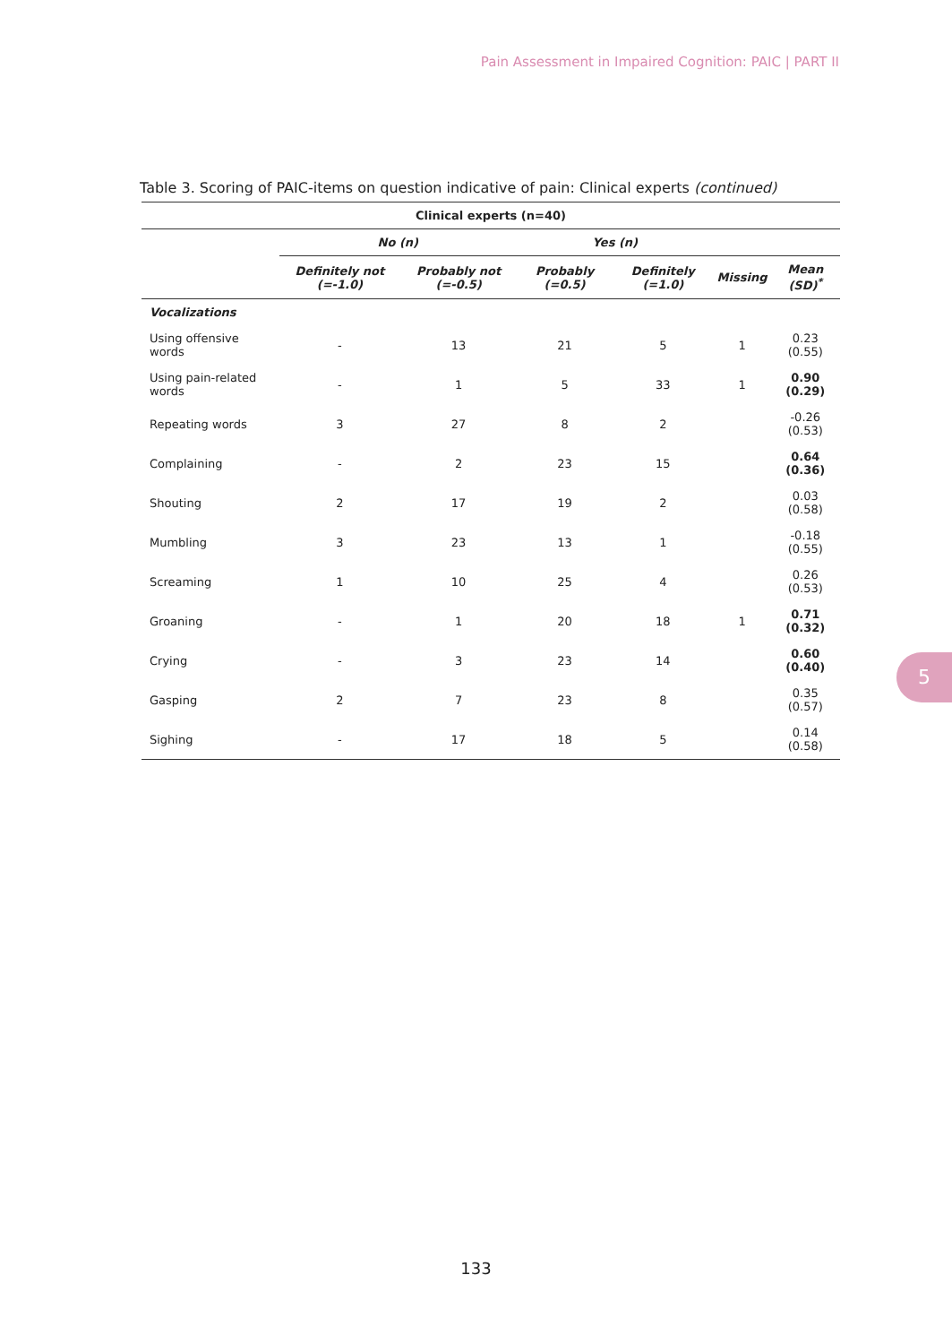Pain Assessment in Impaired Cognition: PAIC | PART II
Table 3. Scoring of PAIC-items on question indicative of pain: Clinical experts (continued)
| Clinical experts (n=40) | | | | | | |
| --- | --- | --- | --- | --- | --- | --- |
| | No (n) | | Yes (n) | | | |
| | Definitely not (=-1.0) | Probably not (=-0.5) | Probably (=0.5) | Definitely (=1.0) | Missing | Mean (SD)<sup>*</sup> |
| Vocalizations | | | | | | |
| Using offensive words | - | 13 | 21 | 5 | 1 | 0.23 (0.55) |
| Using pain-related words | - | 1 | 5 | 33 | 1 | 0.90 (0.29) |
| Repeating words | 3 | 27 | 8 | 2 | | -0.26 (0.53) |
| Complaining | - | 2 | 23 | 15 | | 0.64 (0.36) |
| Shouting | 2 | 17 | 19 | 2 | | 0.03 (0.58) |
| Mumbling | 3 | 23 | 13 | 1 | | -0.18 (0.55) |
| Screaming | 1 | 10 | 25 | 4 | | 0.26 (0.53) |
| Groaning | - | 1 | 20 | 18 | 1 | 0.71 (0.32) |
| Crying | - | 3 | 23 | 14 | | 0.60 (0.40) |
| Gasping | 2 | 7 | 23 | 8 | | 0.35 (0.57) |
| Sighing | - | 17 | 18 | 5 | | 0.14 (0.58) |
5
133